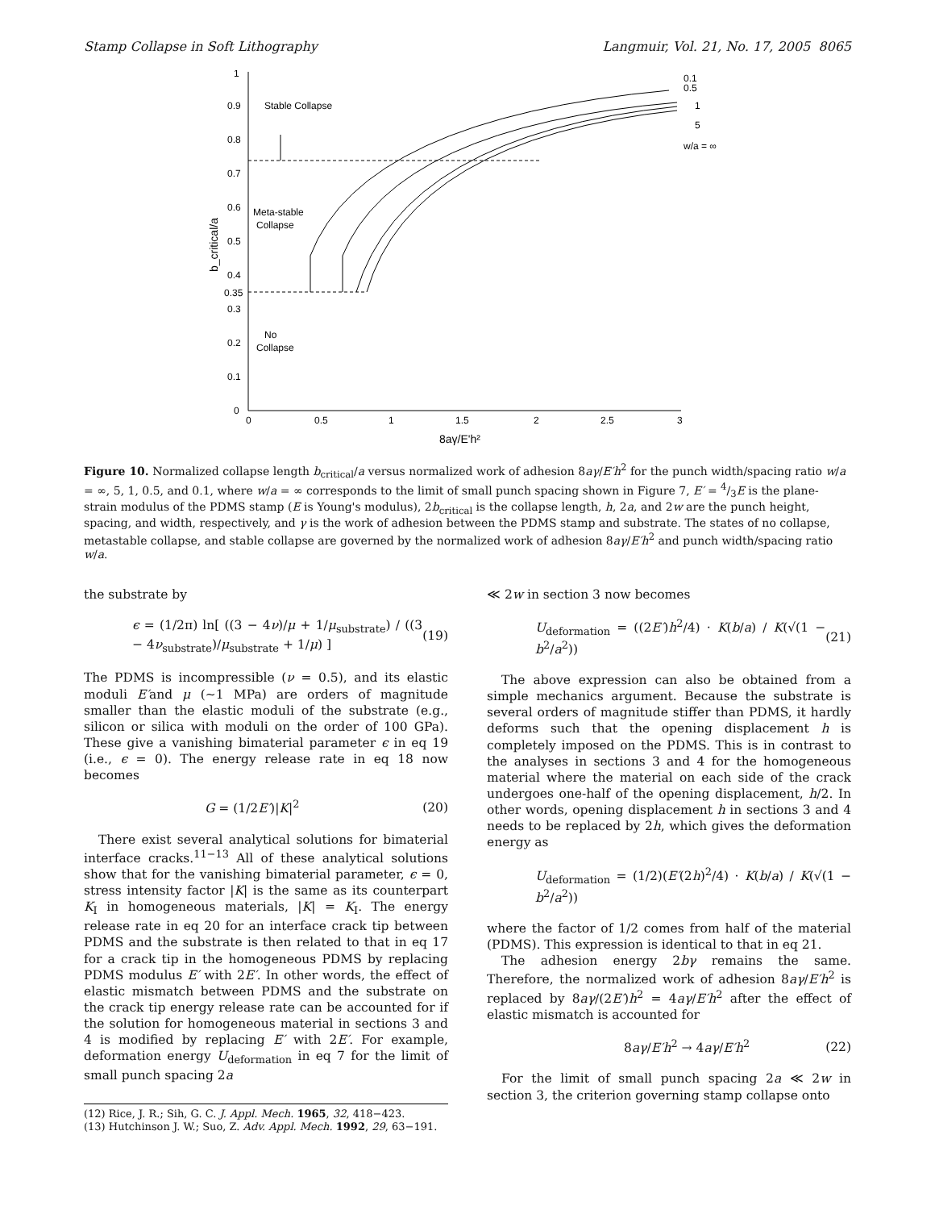Stamp Collapse in Soft Lithography Langmuir, Vol. 21, No. 17, 2005 8065
1
0.9
0.8
0.7
0.6
0.5
0.4
0.35
0.3
0.2
0.1
0
0
0.5
1
1.5
2
2.5
3
8aγ/E'h²
b_critical/a
Stable Collapse
Meta-stable
Collapse
No
Collapse
0.1
0.5
1
5
w/a = ∞
Figure 10. Normalized collapse length b<sub>critical</sub>/a versus normalized work of adhesion 8aγ/E′h<sup>2</sup> for the punch width/spacing ratio w/a = ∞, 5, 1, 0.5, and 0.1, where w/a = ∞ corresponds to the limit of small punch spacing shown in Figure 7, E′ = 4/3E is the plane-strain modulus of the PDMS stamp (E is Young's modulus), 2b<sub>critical</sub> is the collapse length, h, 2a, and 2w are the punch height, spacing, and width, respectively, and γ is the work of adhesion between the PDMS stamp and substrate. The states of no collapse, metastable collapse, and stable collapse are governed by the normalized work of adhesion 8aγ/E′h<sup>2</sup> and punch width/spacing ratio w/a.
the substrate by
ϵ = (1/2π) ln[ ((3 − 4ν)/μ + 1/μ<sub>substrate</sub>) / ((3 − 4ν<sub>substrate</sub>)/μ<sub>substrate</sub> + 1/μ) ] (19)
The PDMS is incompressible (ν = 0.5), and its elastic moduli E′and μ (∼1 MPa) are orders of magnitude smaller than the elastic moduli of the substrate (e.g., silicon or silica with moduli on the order of 100 GPa). These give a vanishing bimaterial parameter ϵ in eq 19 (i.e., ϵ = 0). The energy release rate in eq 18 now becomes
G = (1/2E′)|K|<sup>2</sup> (20)
There exist several analytical solutions for bimaterial interface cracks.<sup>11−13</sup> All of these analytical solutions show that for the vanishing bimaterial parameter, ϵ = 0, stress intensity factor |K| is the same as its counterpart K<sub>I</sub> in homogeneous materials, |K| = K<sub>I</sub>. The energy release rate in eq 20 for an interface crack tip between PDMS and the substrate is then related to that in eq 17 for a crack tip in the homogeneous PDMS by replacing PDMS modulus E′ with 2E′. In other words, the effect of elastic mismatch between PDMS and the substrate on the crack tip energy release rate can be accounted for if the solution for homogeneous material in sections 3 and 4 is modified by replacing E′ with 2E′. For example, deformation energy U<sub>deformation</sub> in eq 7 for the limit of small punch spacing 2a
(12) Rice, J. R.; Sih, G. C. J. Appl. Mech. 1965, 32, 418−423.
(13) Hutchinson J. W.; Suo, Z. Adv. Appl. Mech. 1992, 29, 63−191.
≪ 2w in section 3 now becomes
U<sub>deformation</sub> = ((2E′)h<sup>2</sup>/4) · K(b/a) / K(√(1 − b<sup>2</sup>/a<sup>2</sup>)) (21)
The above expression can also be obtained from a simple mechanics argument. Because the substrate is several orders of magnitude stiffer than PDMS, it hardly deforms such that the opening displacement h is completely imposed on the PDMS. This is in contrast to the analyses in sections 3 and 4 for the homogeneous material where the material on each side of the crack undergoes one-half of the opening displacement, h/2. In other words, opening displacement h in sections 3 and 4 needs to be replaced by 2h, which gives the deformation energy as
U<sub>deformation</sub> = (1/2)(E′(2h)<sup>2</sup>/4) · K(b/a) / K(√(1 − b<sup>2</sup>/a<sup>2</sup>))
where the factor of 1/2 comes from half of the material (PDMS). This expression is identical to that in eq 21.
The adhesion energy 2bγ remains the same. Therefore, the normalized work of adhesion 8aγ/E′h<sup>2</sup> is replaced by 8aγ/(2E′)h<sup>2</sup> = 4aγ/E′h<sup>2</sup> after the effect of elastic mismatch is accounted for
8aγ/E′h<sup>2</sup> → 4aγ/E′h<sup>2</sup> (22)
For the limit of small punch spacing 2a ≪ 2w in section 3, the criterion governing stamp collapse onto